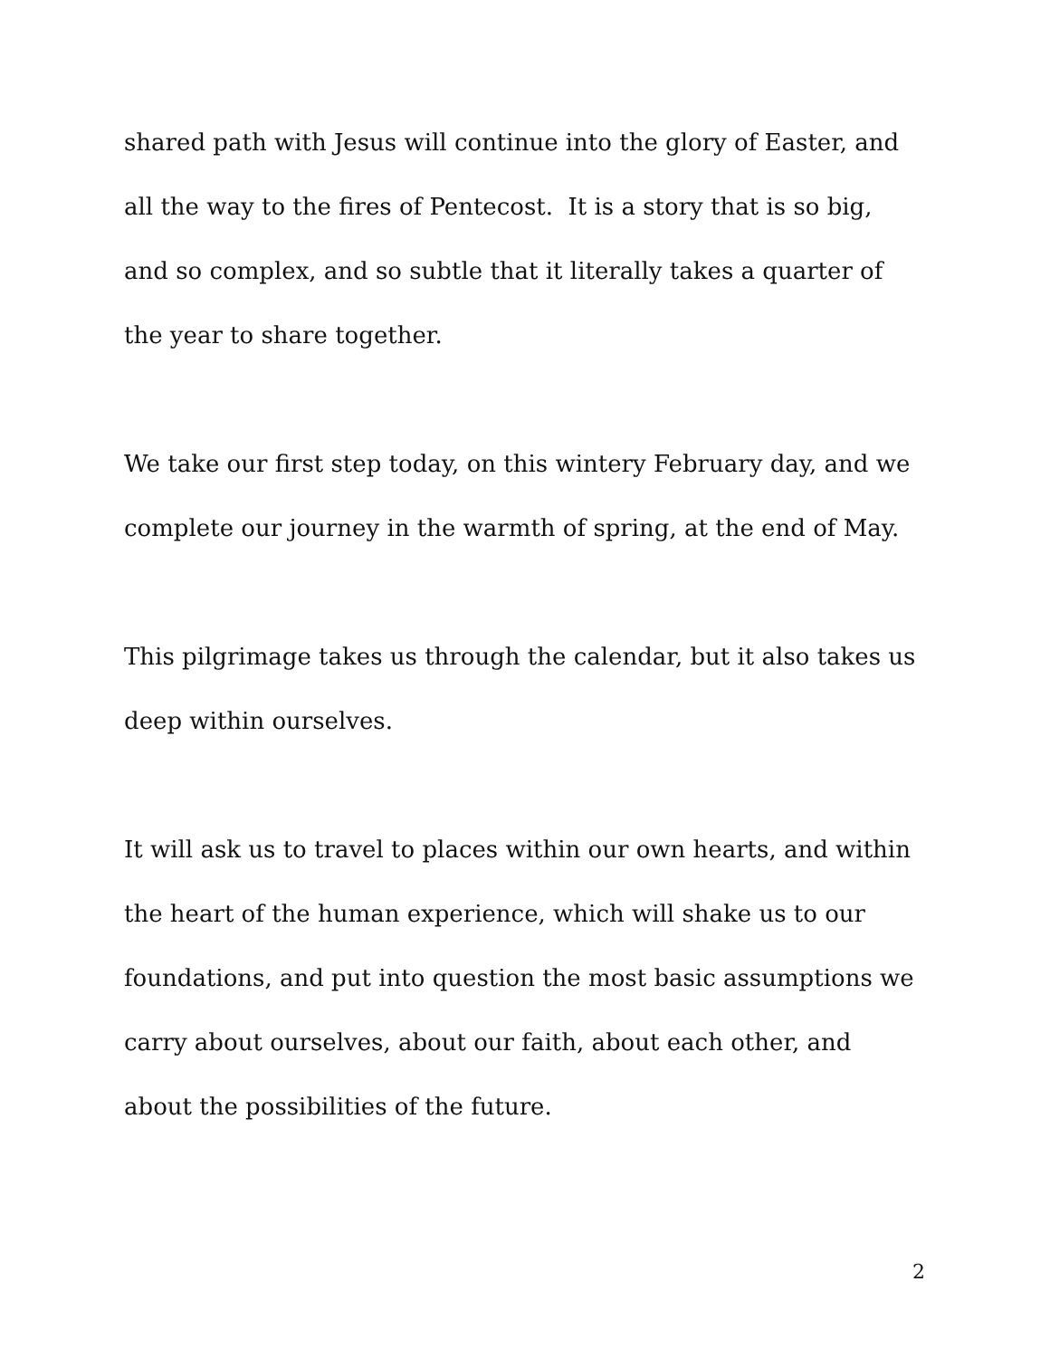shared path with Jesus will continue into the glory of Easter, and all the way to the fires of Pentecost. It is a story that is so big, and so complex, and so subtle that it literally takes a quarter of the year to share together.
We take our first step today, on this wintery February day, and we complete our journey in the warmth of spring, at the end of May.
This pilgrimage takes us through the calendar, but it also takes us deep within ourselves.
It will ask us to travel to places within our own hearts, and within the heart of the human experience, which will shake us to our foundations, and put into question the most basic assumptions we carry about ourselves, about our faith, about each other, and about the possibilities of the future.
2